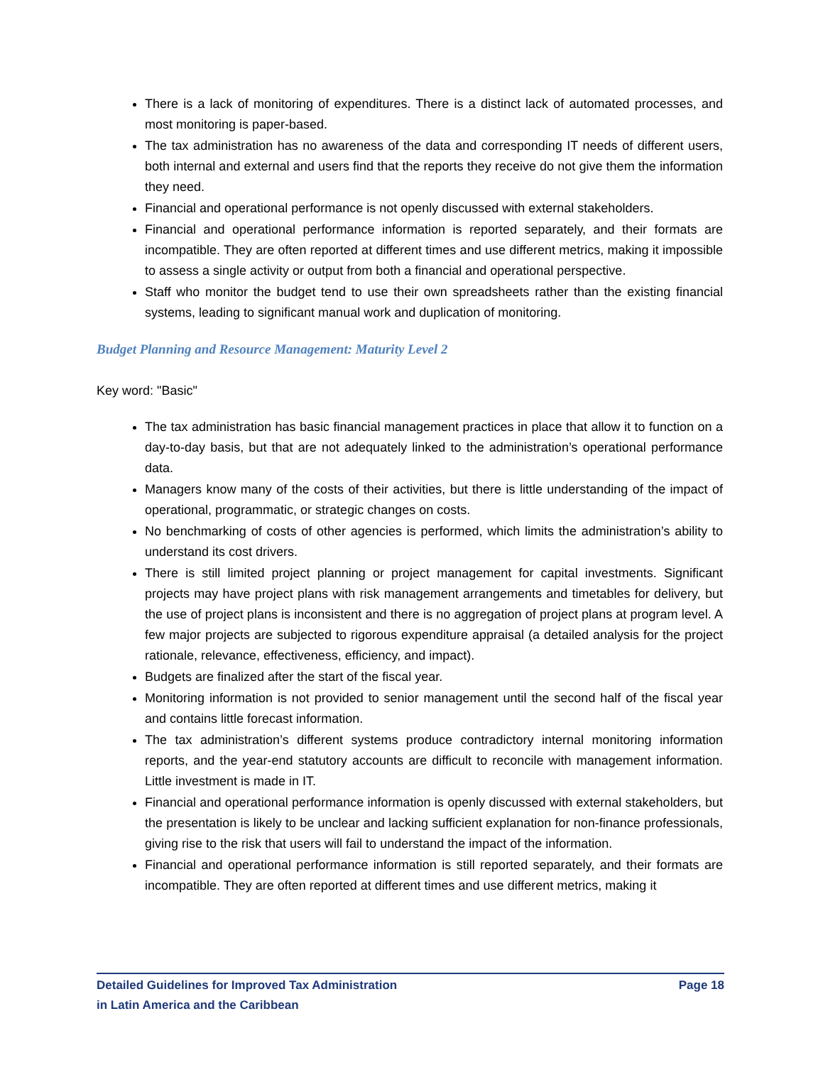There is a lack of monitoring of expenditures. There is a distinct lack of automated processes, and most monitoring is paper-based.
The tax administration has no awareness of the data and corresponding IT needs of different users, both internal and external and users find that the reports they receive do not give them the information they need.
Financial and operational performance is not openly discussed with external stakeholders.
Financial and operational performance information is reported separately, and their formats are incompatible. They are often reported at different times and use different metrics, making it impossible to assess a single activity or output from both a financial and operational perspective.
Staff who monitor the budget tend to use their own spreadsheets rather than the existing financial systems, leading to significant manual work and duplication of monitoring.
Budget Planning and Resource Management: Maturity Level 2
Key word: "Basic"
The tax administration has basic financial management practices in place that allow it to function on a day-to-day basis, but that are not adequately linked to the administration’s operational performance data.
Managers know many of the costs of their activities, but there is little understanding of the impact of operational, programmatic, or strategic changes on costs.
No benchmarking of costs of other agencies is performed, which limits the administration’s ability to understand its cost drivers.
There is still limited project planning or project management for capital investments. Significant projects may have project plans with risk management arrangements and timetables for delivery, but the use of project plans is inconsistent and there is no aggregation of project plans at program level. A few major projects are subjected to rigorous expenditure appraisal (a detailed analysis for the project rationale, relevance, effectiveness, efficiency, and impact).
Budgets are finalized after the start of the fiscal year.
Monitoring information is not provided to senior management until the second half of the fiscal year and contains little forecast information.
The tax administration’s different systems produce contradictory internal monitoring information reports, and the year-end statutory accounts are difficult to reconcile with management information. Little investment is made in IT.
Financial and operational performance information is openly discussed with external stakeholders, but the presentation is likely to be unclear and lacking sufficient explanation for non-finance professionals, giving rise to the risk that users will fail to understand the impact of the information.
Financial and operational performance information is still reported separately, and their formats are incompatible. They are often reported at different times and use different metrics, making it
Detailed Guidelines for Improved Tax Administration
in Latin America and the Caribbean
Page 18